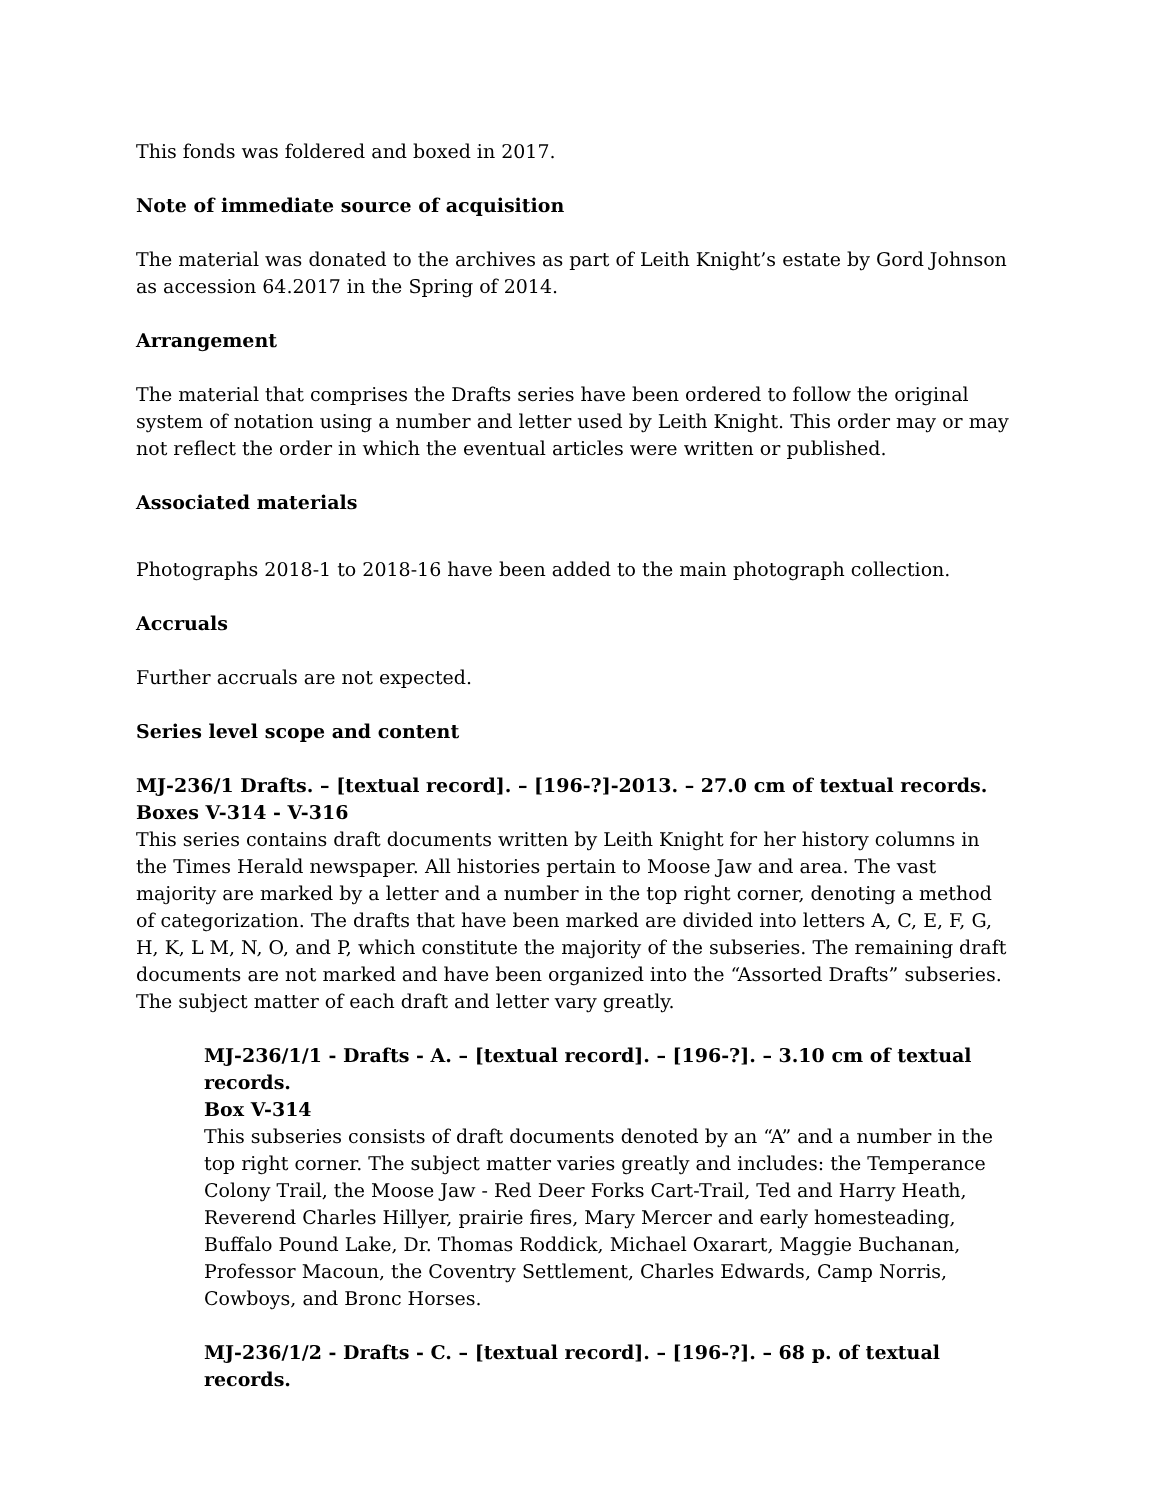This fonds was foldered and boxed in 2017.
Note of immediate source of acquisition
The material was donated to the archives as part of Leith Knight’s estate by Gord Johnson as accession 64.2017 in the Spring of 2014.
Arrangement
The material that comprises the Drafts series have been ordered to follow the original system of notation using a number and letter used by Leith Knight. This order may or may not reflect the order in which the eventual articles were written or published.
Associated materials
Photographs 2018-1 to 2018-16 have been added to the main photograph collection.
Accruals
Further accruals are not expected.
Series level scope and content
MJ-236/1 Drafts. – [textual record]. – [196-?]-2013. – 27.0 cm of textual records. Boxes V-314 - V-316
This series contains draft documents written by Leith Knight for her history columns in the Times Herald newspaper. All histories pertain to Moose Jaw and area. The vast majority are marked by a letter and a number in the top right corner, denoting a method of categorization. The drafts that have been marked are divided into letters A, C, E, F, G, H, K, L M, N, O, and P, which constitute the majority of the subseries. The remaining draft documents are not marked and have been organized into the “Assorted Drafts” subseries. The subject matter of each draft and letter vary greatly.
MJ-236/1/1 - Drafts - A. – [textual record]. – [196-?]. – 3.10 cm of textual records.
Box V-314
This subseries consists of draft documents denoted by an “A” and a number in the top right corner. The subject matter varies greatly and includes: the Temperance Colony Trail, the Moose Jaw - Red Deer Forks Cart-Trail, Ted and Harry Heath, Reverend Charles Hillyer, prairie fires, Mary Mercer and early homesteading, Buffalo Pound Lake, Dr. Thomas Roddick, Michael Oxarart, Maggie Buchanan, Professor Macoun, the Coventry Settlement, Charles Edwards, Camp Norris, Cowboys, and Bronc Horses.
MJ-236/1/2 - Drafts - C. – [textual record]. – [196-?]. – 68 p. of textual records.